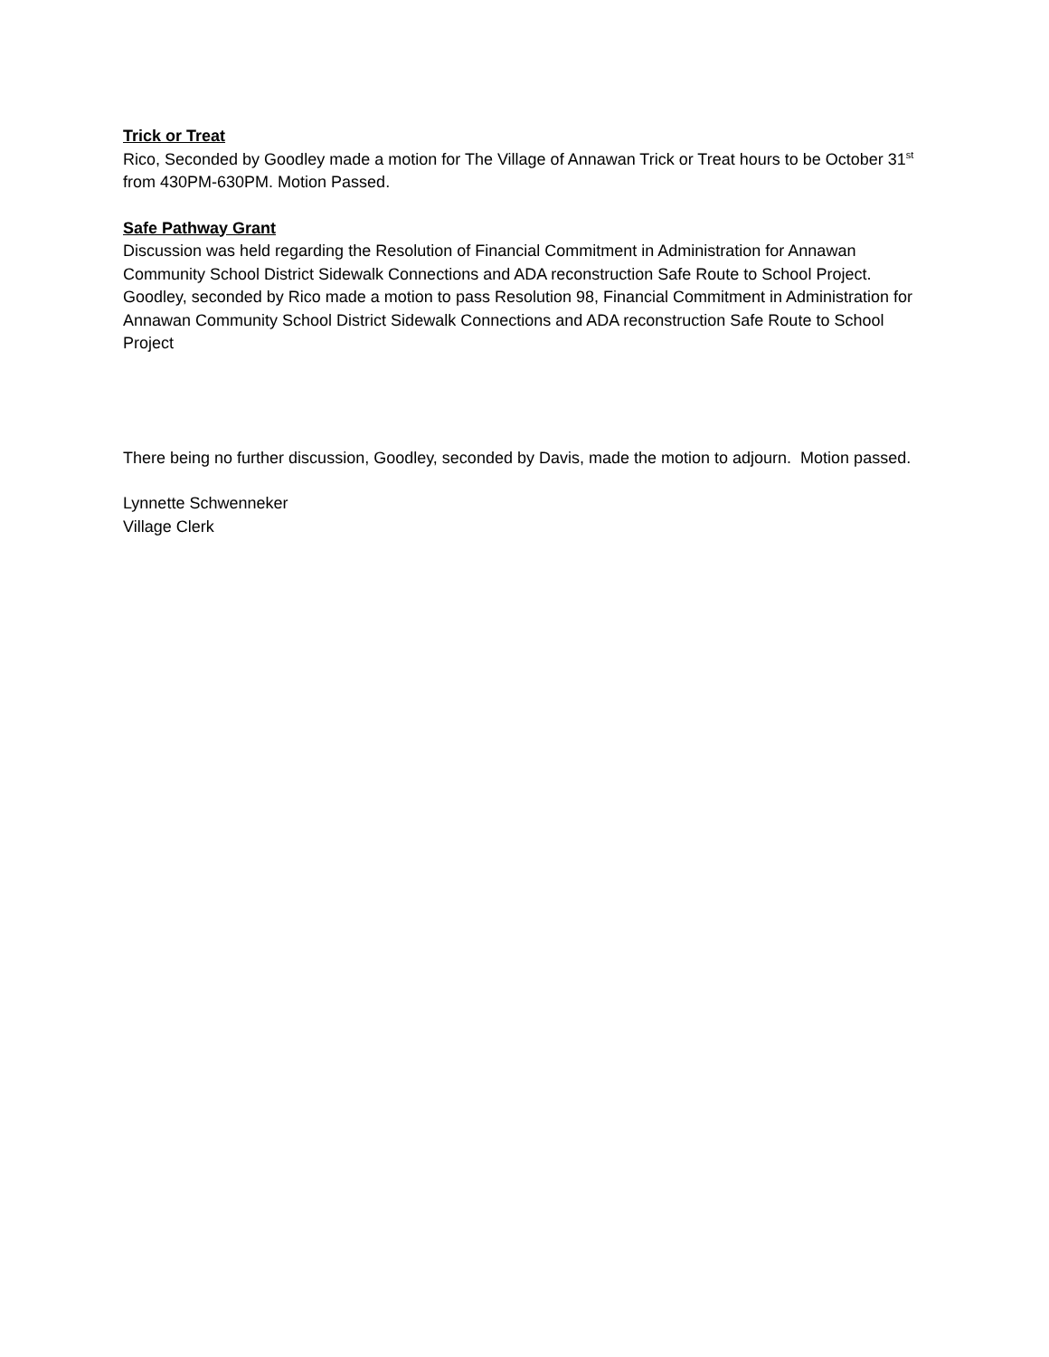Trick or Treat
Rico, Seconded by Goodley made a motion for The Village of Annawan Trick or Treat hours to be October 31<sup>st</sup> from 430PM-630PM. Motion Passed.
Safe Pathway Grant
Discussion was held regarding the Resolution of Financial Commitment in Administration for Annawan Community School District Sidewalk Connections and ADA reconstruction Safe Route to School Project. Goodley, seconded by Rico made a motion to pass Resolution 98, Financial Commitment in Administration for Annawan Community School District Sidewalk Connections and ADA reconstruction Safe Route to School Project
There being no further discussion, Goodley, seconded by Davis, made the motion to adjourn. Motion passed.
Lynnette Schwenneker
Village Clerk